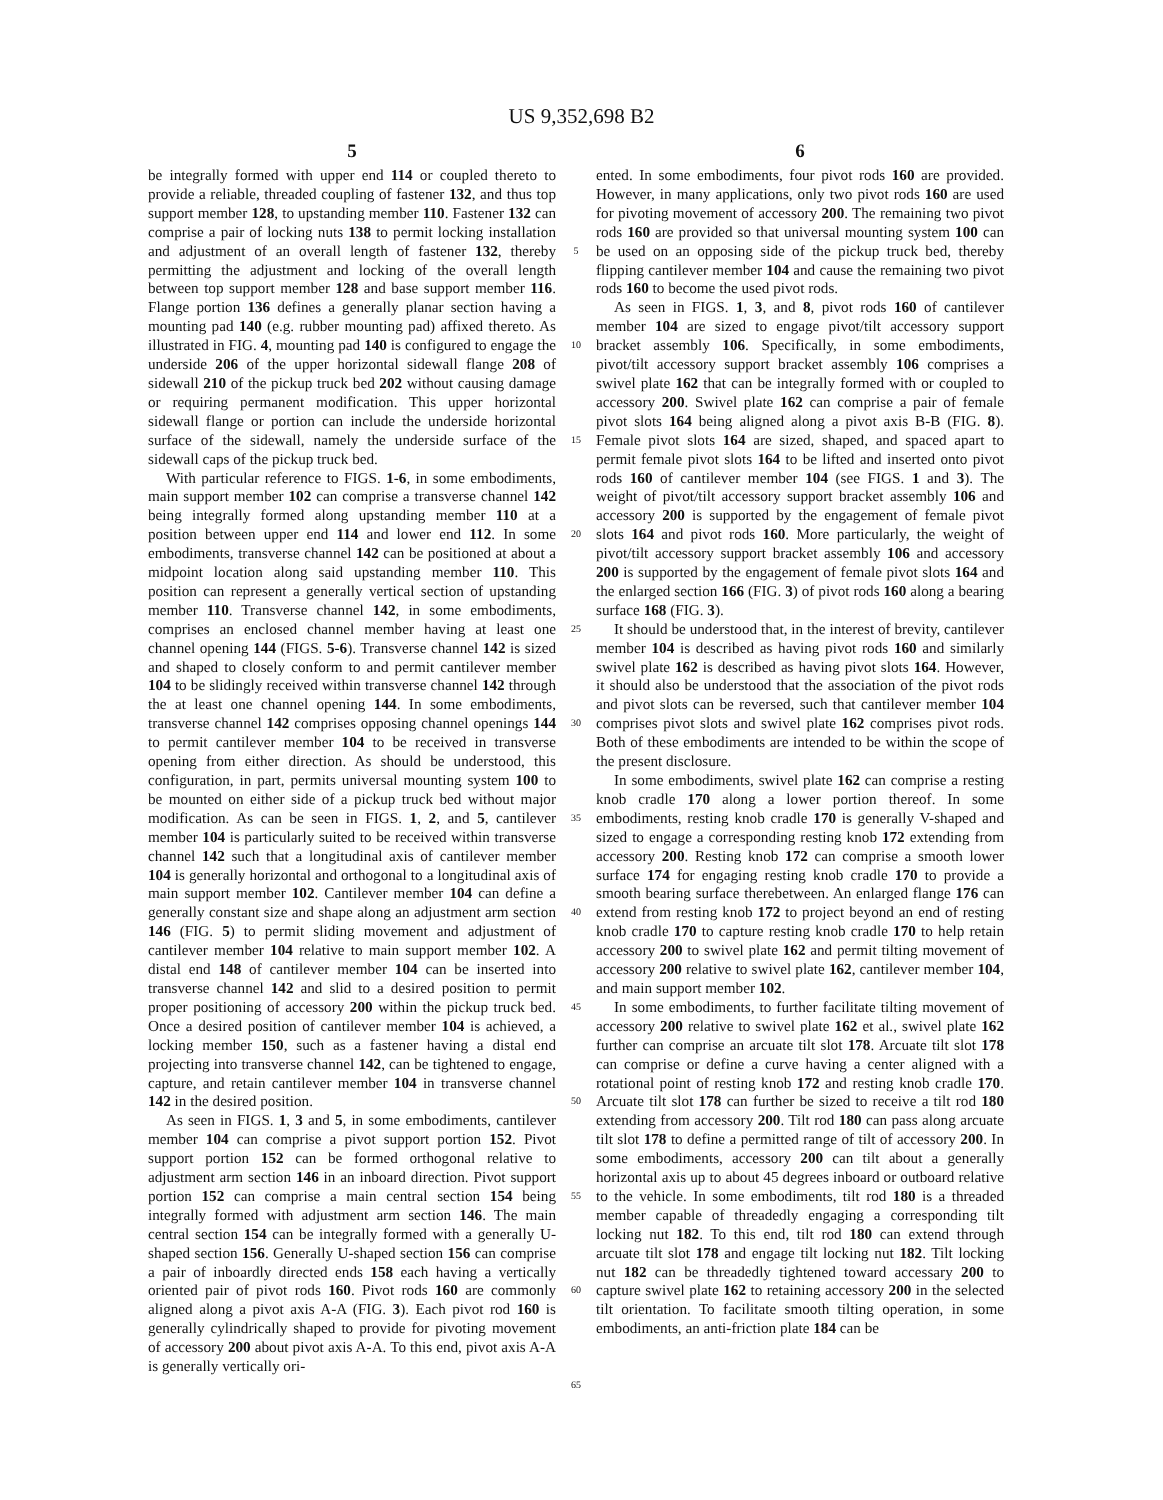US 9,352,698 B2
5
be integrally formed with upper end 114 or coupled thereto to provide a reliable, threaded coupling of fastener 132, and thus top support member 128, to upstanding member 110. Fastener 132 can comprise a pair of locking nuts 138 to permit locking installation and adjustment of an overall length of fastener 132, thereby permitting the adjustment and locking of the overall length between top support member 128 and base support member 116. Flange portion 136 defines a generally planar section having a mounting pad 140 (e.g. rubber mounting pad) affixed thereto. As illustrated in FIG. 4, mounting pad 140 is configured to engage the underside 206 of the upper horizontal sidewall flange 208 of sidewall 210 of the pickup truck bed 202 without causing damage or requiring permanent modification. This upper horizontal sidewall flange or portion can include the underside horizontal surface of the sidewall, namely the underside surface of the sidewall caps of the pickup truck bed.
With particular reference to FIGS. 1-6, in some embodiments, main support member 102 can comprise a transverse channel 142 being integrally formed along upstanding member 110 at a position between upper end 114 and lower end 112. In some embodiments, transverse channel 142 can be positioned at about a midpoint location along said upstanding member 110. This position can represent a generally vertical section of upstanding member 110. Transverse channel 142, in some embodiments, comprises an enclosed channel member having at least one channel opening 144 (FIGS. 5-6). Transverse channel 142 is sized and shaped to closely conform to and permit cantilever member 104 to be slidingly received within transverse channel 142 through the at least one channel opening 144. In some embodiments, transverse channel 142 comprises opposing channel openings 144 to permit cantilever member 104 to be received in transverse opening from either direction. As should be understood, this configuration, in part, permits universal mounting system 100 to be mounted on either side of a pickup truck bed without major modification. As can be seen in FIGS. 1, 2, and 5, cantilever member 104 is particularly suited to be received within transverse channel 142 such that a longitudinal axis of cantilever member 104 is generally horizontal and orthogonal to a longitudinal axis of main support member 102. Cantilever member 104 can define a generally constant size and shape along an adjustment arm section 146 (FIG. 5) to permit sliding movement and adjustment of cantilever member 104 relative to main support member 102. A distal end 148 of cantilever member 104 can be inserted into transverse channel 142 and slid to a desired position to permit proper positioning of accessory 200 within the pickup truck bed. Once a desired position of cantilever member 104 is achieved, a locking member 150, such as a fastener having a distal end projecting into transverse channel 142, can be tightened to engage, capture, and retain cantilever member 104 in transverse channel 142 in the desired position.
As seen in FIGS. 1, 3 and 5, in some embodiments, cantilever member 104 can comprise a pivot support portion 152. Pivot support portion 152 can be formed orthogonal relative to adjustment arm section 146 in an inboard direction. Pivot support portion 152 can comprise a main central section 154 being integrally formed with adjustment arm section 146. The main central section 154 can be integrally formed with a generally U-shaped section 156. Generally U-shaped section 156 can comprise a pair of inboardly directed ends 158 each having a vertically oriented pair of pivot rods 160. Pivot rods 160 are commonly aligned along a pivot axis A-A (FIG. 3). Each pivot rod 160 is generally cylindrically shaped to provide for pivoting movement of accessory 200 about pivot axis A-A. To this end, pivot axis A-A is generally vertically ori-
5
10
15
20
25
30
35
40
45
50
55
60
65
6
ented. In some embodiments, four pivot rods 160 are provided. However, in many applications, only two pivot rods 160 are used for pivoting movement of accessory 200. The remaining two pivot rods 160 are provided so that universal mounting system 100 can be used on an opposing side of the pickup truck bed, thereby flipping cantilever member 104 and cause the remaining two pivot rods 160 to become the used pivot rods.
As seen in FIGS. 1, 3, and 8, pivot rods 160 of cantilever member 104 are sized to engage pivot/tilt accessory support bracket assembly 106. Specifically, in some embodiments, pivot/tilt accessory support bracket assembly 106 comprises a swivel plate 162 that can be integrally formed with or coupled to accessory 200. Swivel plate 162 can comprise a pair of female pivot slots 164 being aligned along a pivot axis B-B (FIG. 8). Female pivot slots 164 are sized, shaped, and spaced apart to permit female pivot slots 164 to be lifted and inserted onto pivot rods 160 of cantilever member 104 (see FIGS. 1 and 3). The weight of pivot/tilt accessory support bracket assembly 106 and accessory 200 is supported by the engagement of female pivot slots 164 and pivot rods 160. More particularly, the weight of pivot/tilt accessory support bracket assembly 106 and accessory 200 is supported by the engagement of female pivot slots 164 and the enlarged section 166 (FIG. 3) of pivot rods 160 along a bearing surface 168 (FIG. 3).
It should be understood that, in the interest of brevity, cantilever member 104 is described as having pivot rods 160 and similarly swivel plate 162 is described as having pivot slots 164. However, it should also be understood that the association of the pivot rods and pivot slots can be reversed, such that cantilever member 104 comprises pivot slots and swivel plate 162 comprises pivot rods. Both of these embodiments are intended to be within the scope of the present disclosure.
In some embodiments, swivel plate 162 can comprise a resting knob cradle 170 along a lower portion thereof. In some embodiments, resting knob cradle 170 is generally V-shaped and sized to engage a corresponding resting knob 172 extending from accessory 200. Resting knob 172 can comprise a smooth lower surface 174 for engaging resting knob cradle 170 to provide a smooth bearing surface therebetween. An enlarged flange 176 can extend from resting knob 172 to project beyond an end of resting knob cradle 170 to capture resting knob cradle 170 to help retain accessory 200 to swivel plate 162 and permit tilting movement of accessory 200 relative to swivel plate 162, cantilever member 104, and main support member 102.
In some embodiments, to further facilitate tilting movement of accessory 200 relative to swivel plate 162 et al., swivel plate 162 further can comprise an arcuate tilt slot 178. Arcuate tilt slot 178 can comprise or define a curve having a center aligned with a rotational point of resting knob 172 and resting knob cradle 170. Arcuate tilt slot 178 can further be sized to receive a tilt rod 180 extending from accessory 200. Tilt rod 180 can pass along arcuate tilt slot 178 to define a permitted range of tilt of accessory 200. In some embodiments, accessory 200 can tilt about a generally horizontal axis up to about 45 degrees inboard or outboard relative to the vehicle. In some embodiments, tilt rod 180 is a threaded member capable of threadedly engaging a corresponding tilt locking nut 182. To this end, tilt rod 180 can extend through arcuate tilt slot 178 and engage tilt locking nut 182. Tilt locking nut 182 can be threadedly tightened toward accessary 200 to capture swivel plate 162 to retaining accessory 200 in the selected tilt orientation. To facilitate smooth tilting operation, in some embodiments, an anti-friction plate 184 can be